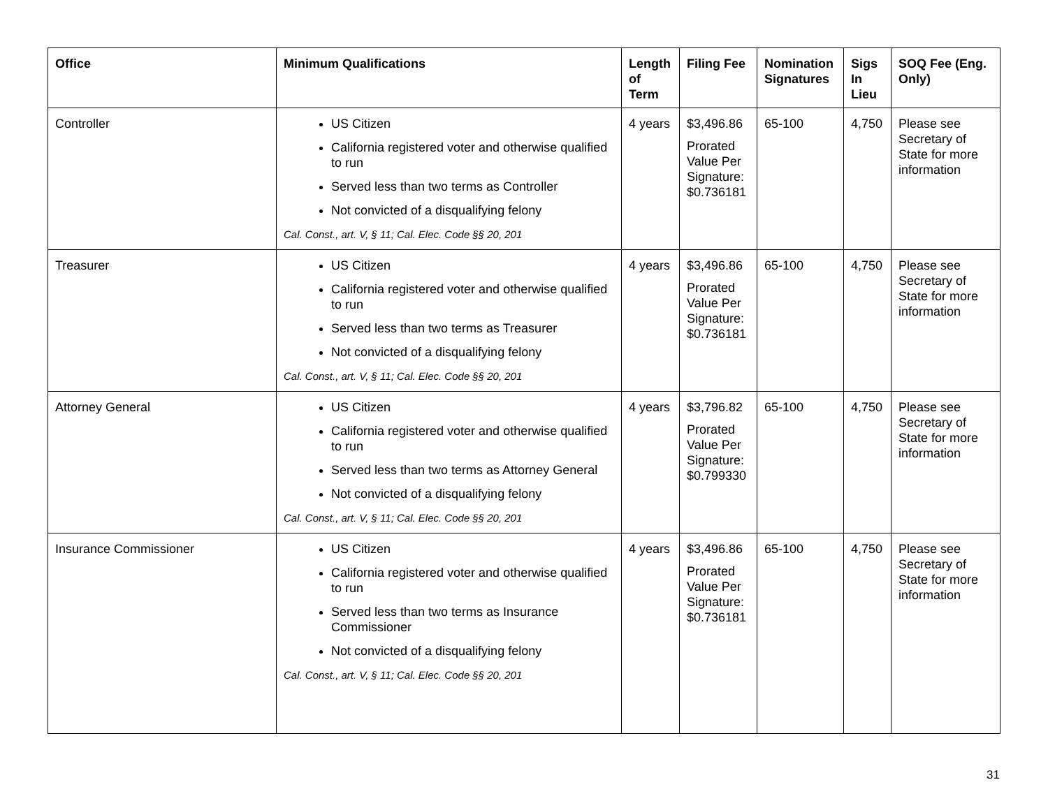| Office | Minimum Qualifications | Length of Term | Filing Fee | Nomination Signatures | Sigs In Lieu | SOQ Fee (Eng. Only) |
| --- | --- | --- | --- | --- | --- | --- |
| Controller | US Citizen California registered voter and otherwise qualified to run Served less than two terms as Controller Not convicted of a disqualifying felony Cal. Const., art. V, § 11; Cal. Elec. Code §§ 20, 201 | 4 years | $3,496.86 Prorated Value Per Signature: $0.736181 | 65-100 | 4,750 | Please see Secretary of State for more information |
| Treasurer | US Citizen California registered voter and otherwise qualified to run Served less than two terms as Treasurer Not convicted of a disqualifying felony Cal. Const., art. V, § 11; Cal. Elec. Code §§ 20, 201 | 4 years | $3,496.86 Prorated Value Per Signature: $0.736181 | 65-100 | 4,750 | Please see Secretary of State for more information |
| Attorney General | US Citizen California registered voter and otherwise qualified to run Served less than two terms as Attorney General Not convicted of a disqualifying felony Cal. Const., art. V, § 11; Cal. Elec. Code §§ 20, 201 | 4 years | $3,796.82 Prorated Value Per Signature: $0.799330 | 65-100 | 4,750 | Please see Secretary of State for more information |
| Insurance Commissioner | US Citizen California registered voter and otherwise qualified to run Served less than two terms as Insurance Commissioner Not convicted of a disqualifying felony Cal. Const., art. V, § 11; Cal. Elec. Code §§ 20, 201 | 4 years | $3,496.86 Prorated Value Per Signature: $0.736181 | 65-100 | 4,750 | Please see Secretary of State for more information |
31